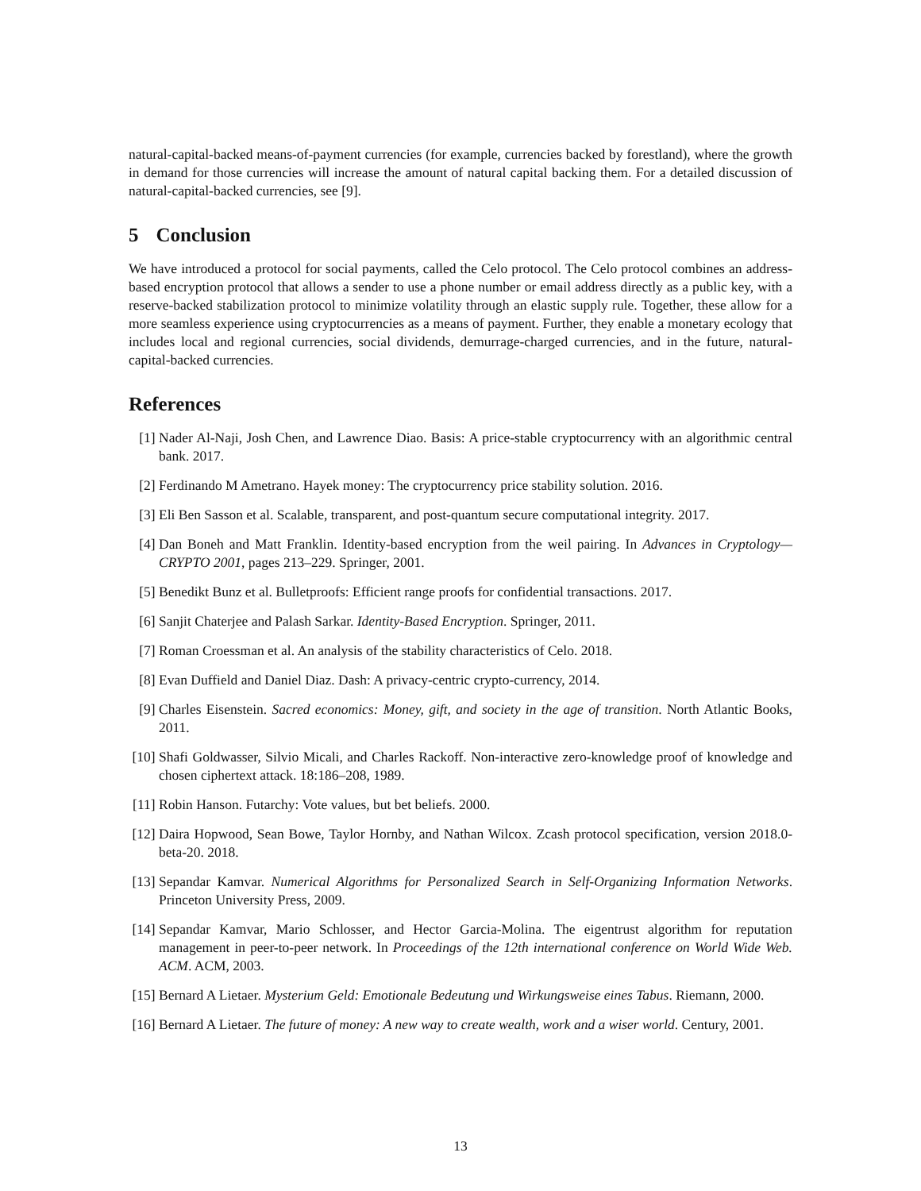natural-capital-backed means-of-payment currencies (for example, currencies backed by forestland), where the growth in demand for those currencies will increase the amount of natural capital backing them. For a detailed discussion of natural-capital-backed currencies, see [9].
5 Conclusion
We have introduced a protocol for social payments, called the Celo protocol. The Celo protocol combines an address-based encryption protocol that allows a sender to use a phone number or email address directly as a public key, with a reserve-backed stabilization protocol to minimize volatility through an elastic supply rule. Together, these allow for a more seamless experience using cryptocurrencies as a means of payment. Further, they enable a monetary ecology that includes local and regional currencies, social dividends, demurrage-charged currencies, and in the future, natural-capital-backed currencies.
References
[1] Nader Al-Naji, Josh Chen, and Lawrence Diao. Basis: A price-stable cryptocurrency with an algorithmic central bank. 2017.
[2] Ferdinando M Ametrano. Hayek money: The cryptocurrency price stability solution. 2016.
[3] Eli Ben Sasson et al. Scalable, transparent, and post-quantum secure computational integrity. 2017.
[4] Dan Boneh and Matt Franklin. Identity-based encryption from the weil pairing. In Advances in Cryptology—CRYPTO 2001, pages 213–229. Springer, 2001.
[5] Benedikt Bunz et al. Bulletproofs: Efficient range proofs for confidential transactions. 2017.
[6] Sanjit Chaterjee and Palash Sarkar. Identity-Based Encryption. Springer, 2011.
[7] Roman Croessman et al. An analysis of the stability characteristics of Celo. 2018.
[8] Evan Duffield and Daniel Diaz. Dash: A privacy-centric crypto-currency, 2014.
[9] Charles Eisenstein. Sacred economics: Money, gift, and society in the age of transition. North Atlantic Books, 2011.
[10]
Shafi Goldwasser, Silvio Micali, and Charles Rackoff. Non-interactive zero-knowledge proof of knowledge and chosen ciphertext attack. 18:186–208, 1989.
[11]
Robin Hanson. Futarchy: Vote values, but bet beliefs. 2000.
[12]
Daira Hopwood, Sean Bowe, Taylor Hornby, and Nathan Wilcox. Zcash protocol specification, version 2018.0-beta-20. 2018.
[13]
Sepandar Kamvar. Numerical Algorithms for Personalized Search in Self-Organizing Information Networks. Princeton University Press, 2009.
[14]
Sepandar Kamvar, Mario Schlosser, and Hector Garcia-Molina. The eigentrust algorithm for reputation management in peer-to-peer network. In Proceedings of the 12th international conference on World Wide Web. ACM. ACM, 2003.
[15]
Bernard A Lietaer. Mysterium Geld: Emotionale Bedeutung und Wirkungsweise eines Tabus. Riemann, 2000.
[16]
Bernard A Lietaer. The future of money: A new way to create wealth, work and a wiser world. Century, 2001.
13